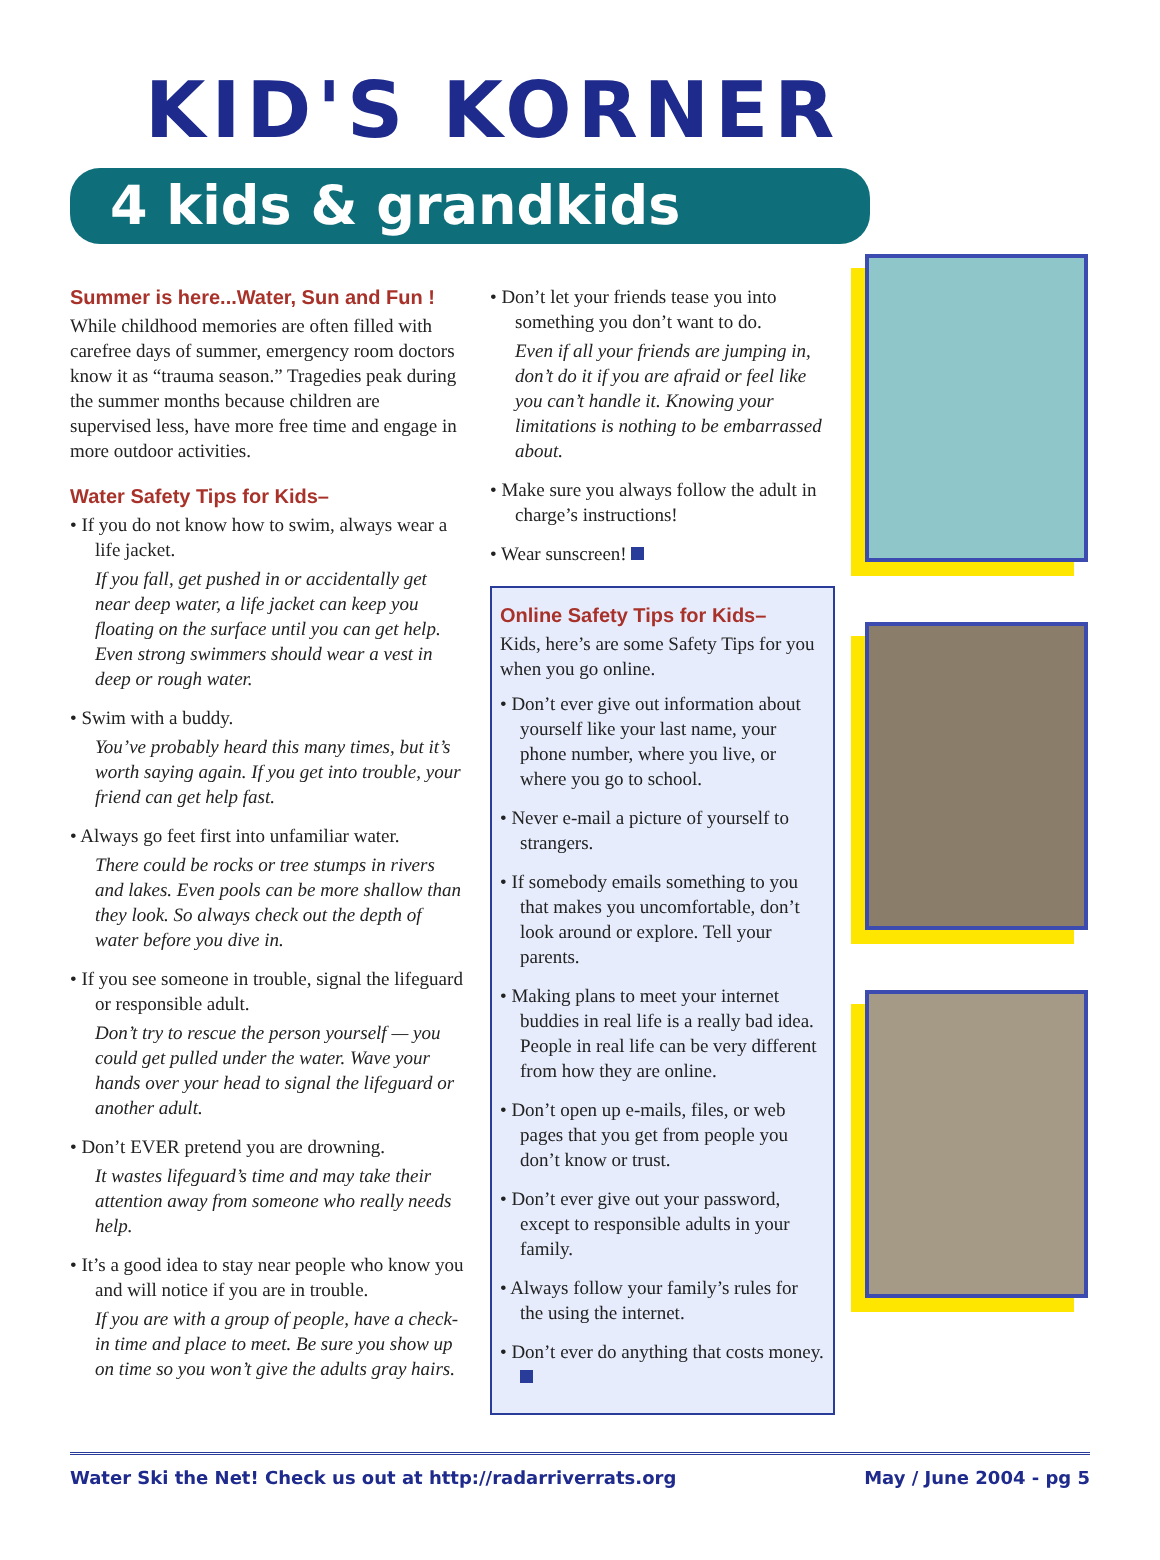KID'S KORNER
4 kids & grandkids
Summer is here...Water, Sun and Fun !
While childhood memories are often filled with carefree days of summer, emergency room doctors know it as “trauma season.” Tragedies peak during the summer months because children are supervised less, have more free time and engage in more outdoor activities.
Water Safety Tips for Kids–
• If you do not know how to swim, always wear a life jacket.
If you fall, get pushed in or accidentally get near deep water, a life jacket can keep you floating on the surface until you can get help. Even strong swimmers should wear a vest in deep or rough water.
• Swim with a buddy.
You’ve probably heard this many times, but it’s worth saying again. If you get into trouble, your friend can get help fast.
• Always go feet first into unfamiliar water.
There could be rocks or tree stumps in rivers and lakes. Even pools can be more shallow than they look. So always check out the depth of water before you dive in.
• If you see someone in trouble, signal the lifeguard or responsible adult.
Don’t try to rescue the person yourself — you could get pulled under the water. Wave your hands over your head to signal the lifeguard or another adult.
• Don’t EVER pretend you are drowning.
It wastes lifeguard’s time and may take their attention away from someone who really needs help.
• It’s a good idea to stay near people who know you and will notice if you are in trouble.
If you are with a group of people, have a check-in time and place to meet. Be sure you show up on time so you won’t give the adults gray hairs.
• Don’t let your friends tease you into something you don’t want to do.
Even if all your friends are jumping in, don’t do it if you are afraid or feel like you can’t handle it. Knowing your limitations is nothing to be embarrassed about.
• Make sure you always follow the adult in charge’s instructions!
• Wear sunscreen!
Online Safety Tips for Kids–
Kids, here’s are some Safety Tips for you when you go online.
• Don’t ever give out information about yourself like your last name, your phone number, where you live, or where you go to school.
• Never e-mail a picture of yourself to strangers.
• If somebody emails something to you that makes you uncomfortable, don’t look around or explore. Tell your parents.
• Making plans to meet your internet buddies in real life is a really bad idea. People in real life can be very different from how they are online.
• Don’t open up e-mails, files, or web pages that you get from people you don’t know or trust.
• Don’t ever give out your password, except to responsible adults in your family.
• Always follow your family’s rules for the using the internet.
• Don’t ever do anything that costs money.
Water Ski the Net! Check us out at http://radarriverrats.org May / June 2004 - pg 5